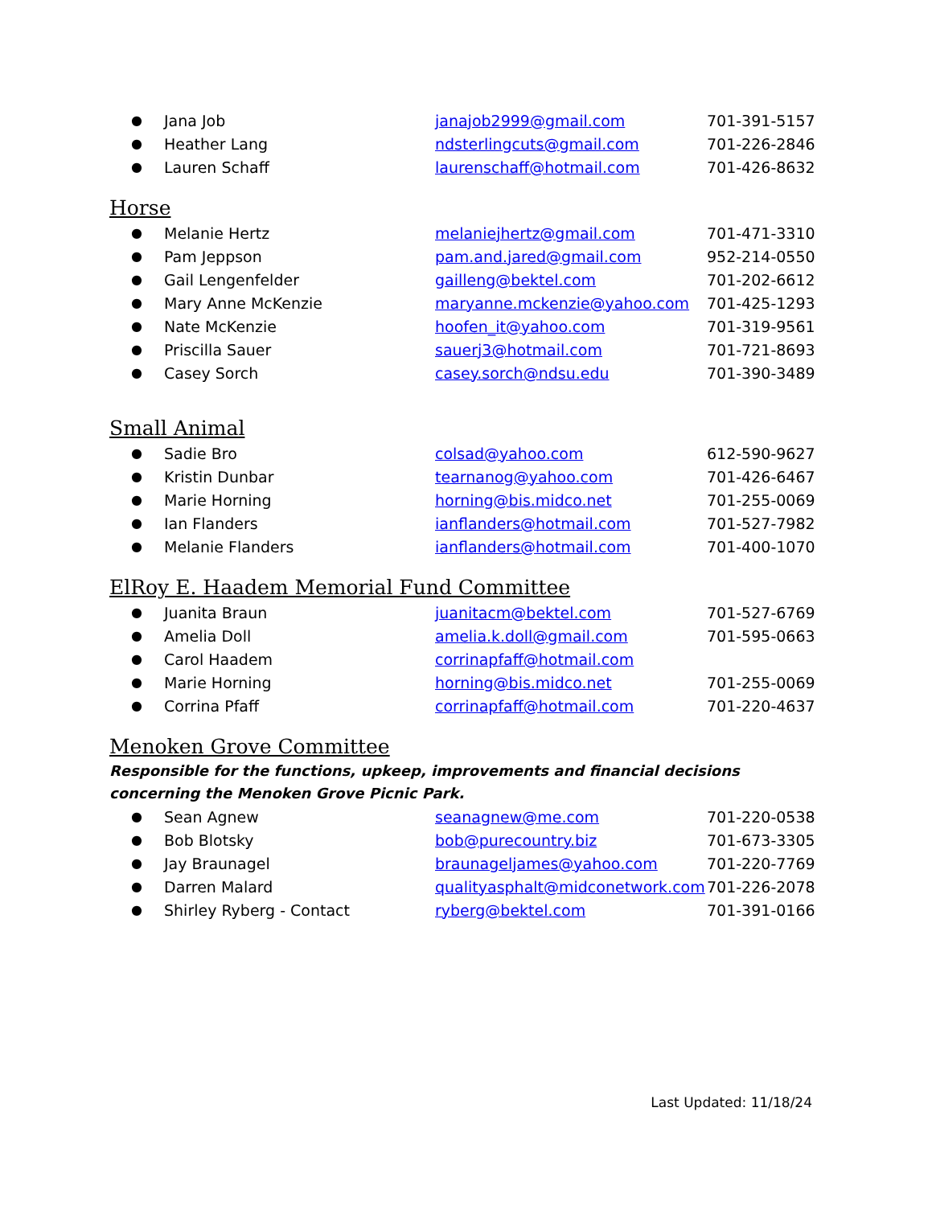| ● | Jana Job | janajob2999@gmail.com | 701-391-5157 |
| ● | Heather Lang | ndsterlingcuts@gmail.com | 701-226-2846 |
| ● | Lauren Schaff | laurenschaff@hotmail.com | 701-426-8632 |
Horse
| ● | Melanie Hertz | melaniejhertz@gmail.com | 701-471-3310 |
| ● | Pam Jeppson | pam.and.jared@gmail.com | 952-214-0550 |
| ● | Gail Lengenfelder | gailleng@bektel.com | 701-202-6612 |
| ● | Mary Anne McKenzie | maryanne.mckenzie@yahoo.com | 701-425-1293 |
| ● | Nate McKenzie | hoofen_it@yahoo.com | 701-319-9561 |
| ● | Priscilla Sauer | sauerj3@hotmail.com | 701-721-8693 |
| ● | Casey Sorch | casey.sorch@ndsu.edu | 701-390-3489 |
Small Animal
| ● | Sadie Bro | colsad@yahoo.com | 612-590-9627 |
| ● | Kristin Dunbar | tearnanog@yahoo.com | 701-426-6467 |
| ● | Marie Horning | horning@bis.midco.net | 701-255-0069 |
| ● | Ian Flanders | ianflanders@hotmail.com | 701-527-7982 |
| ● | Melanie Flanders | ianflanders@hotmail.com | 701-400-1070 |
ElRoy E. Haadem Memorial Fund Committee
| ● | Juanita Braun | juanitacm@bektel.com | 701-527-6769 |
| ● | Amelia Doll | amelia.k.doll@gmail.com | 701-595-0663 |
| ● | Carol Haadem | corrinapfaff@hotmail.com | |
| ● | Marie Horning | horning@bis.midco.net | 701-255-0069 |
| ● | Corrina Pfaff | corrinapfaff@hotmail.com | 701-220-4637 |
Menoken Grove Committee
Responsible for the functions, upkeep, improvements and financial decisions concerning the Menoken Grove Picnic Park.
| ● | Sean Agnew | seanagnew@me.com | 701-220-0538 |
| ● | Bob Blotsky | bob@purecountry.biz | 701-673-3305 |
| ● | Jay Braunagel | braunageljames@yahoo.com | 701-220-7769 |
| ● | Darren Malard | qualityasphalt@midconetwork.com | 701-226-2078 |
| ● | Shirley Ryberg - Contact | ryberg@bektel.com | 701-391-0166 |
Last Updated: 11/18/24